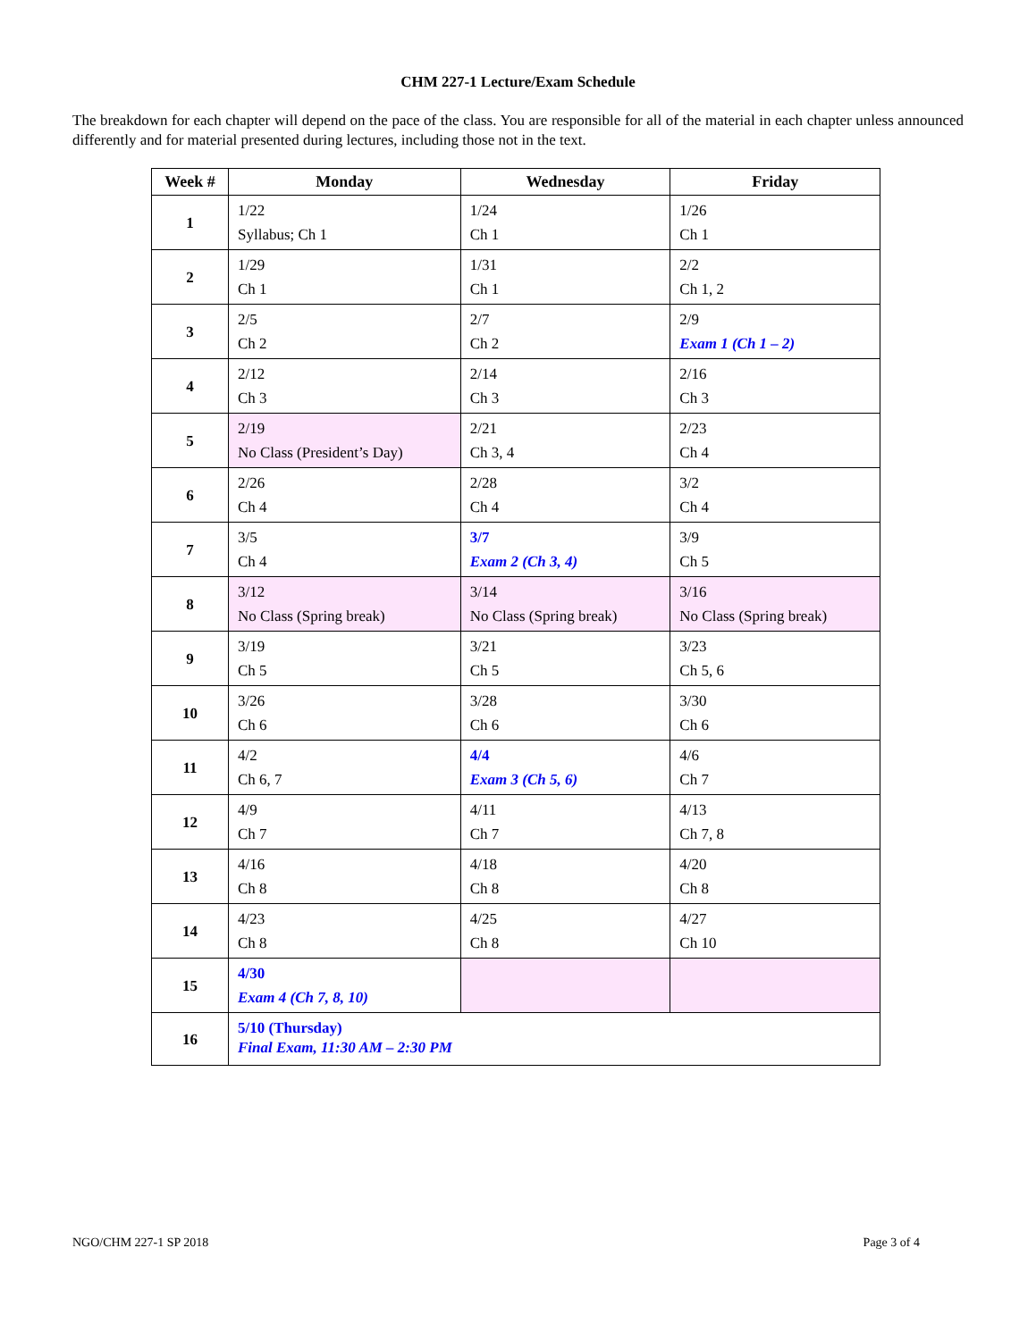CHM 227-1 Lecture/Exam Schedule
The breakdown for each chapter will depend on the pace of the class. You are responsible for all of the material in each chapter unless announced differently and for material presented during lectures, including those not in the text.
| Week # | Monday | Wednesday | Friday |
| --- | --- | --- | --- |
| 1 | 1/22 Syllabus; Ch 1 | 1/24 Ch 1 | 1/26 Ch 1 |
| 2 | 1/29 Ch 1 | 1/31 Ch 1 | 2/2 Ch 1, 2 |
| 3 | 2/5 Ch 2 | 2/7 Ch 2 | 2/9 Exam 1 (Ch 1 – 2) |
| 4 | 2/12 Ch 3 | 2/14 Ch 3 | 2/16 Ch 3 |
| 5 | 2/19 No Class (President’s Day) | 2/21 Ch 3, 4 | 2/23 Ch 4 |
| 6 | 2/26 Ch 4 | 2/28 Ch 4 | 3/2 Ch 4 |
| 7 | 3/5 Ch 4 | 3/7 Exam 2 (Ch 3, 4) | 3/9 Ch 5 |
| 8 | 3/12 No Class (Spring break) | 3/14 No Class (Spring break) | 3/16 No Class (Spring break) |
| 9 | 3/19 Ch 5 | 3/21 Ch 5 | 3/23 Ch 5, 6 |
| 10 | 3/26 Ch 6 | 3/28 Ch 6 | 3/30 Ch 6 |
| 11 | 4/2 Ch 6, 7 | 4/4 Exam 3 (Ch 5, 6) | 4/6 Ch 7 |
| 12 | 4/9 Ch 7 | 4/11 Ch 7 | 4/13 Ch 7, 8 |
| 13 | 4/16 Ch 8 | 4/18 Ch 8 | 4/20 Ch 8 |
| 14 | 4/23 Ch 8 | 4/25 Ch 8 | 4/27 Ch 10 |
| 15 | 4/30 Exam 4 (Ch 7, 8, 10) | | |
| 16 | 5/10 (Thursday) Final Exam, 11:30 AM – 2:30 PM | | |
NGO/CHM 227-1 SP 2018 Page 3 of 4